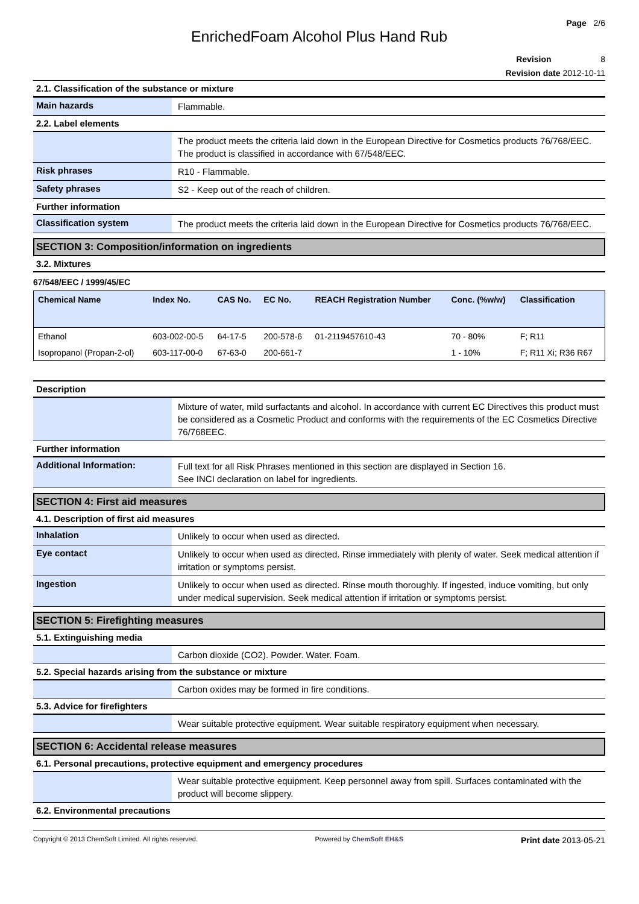Page 2/6
EnrichedFoam Alcohol Plus Hand Rub
Revision 8
Revision date 2012-10-11
2.1. Classification of the substance or mixture
Main hazards
Flammable.
2.2. Label elements
The product meets the criteria laid down in the European Directive for Cosmetics products 76/768/EEC.
The product is classified in accordance with 67/548/EEC.
Risk phrases
R10 - Flammable.
Safety phrases
S2 - Keep out of the reach of children.
Further information
Classification system
The product meets the criteria laid down in the European Directive for Cosmetics products 76/768/EEC.
SECTION 3: Composition/information on ingredients
3.2. Mixtures
67/548/EEC / 1999/45/EC
| Chemical Name | Index No. | CAS No. | EC No. | REACH Registration Number | Conc. (%w/w) | Classification |
| --- | --- | --- | --- | --- | --- | --- |
| Ethanol | 603-002-00-5 | 64-17-5 | 200-578-6 | 01-2119457610-43 | 70 - 80% | F; R11 |
| Isopropanol (Propan-2-ol) | 603-117-00-0 | 67-63-0 | 200-661-7 | | 1 - 10% | F; R11 Xi; R36 R67 |
Description
Mixture of water, mild surfactants and alcohol. In accordance with current EC Directives this product must be considered as a Cosmetic Product and conforms with the requirements of the EC Cosmetics Directive 76/768EEC.
Further information
Additional Information:
Full text for all Risk Phrases mentioned in this section are displayed in Section 16.
See INCI declaration on label for ingredients.
SECTION 4: First aid measures
4.1. Description of first aid measures
Inhalation
Unlikely to occur when used as directed.
Eye contact
Unlikely to occur when used as directed. Rinse immediately with plenty of water. Seek medical attention if irritation or symptoms persist.
Ingestion
Unlikely to occur when used as directed. Rinse mouth thoroughly. If ingested, induce vomiting, but only under medical supervision. Seek medical attention if irritation or symptoms persist.
SECTION 5: Firefighting measures
5.1. Extinguishing media
Carbon dioxide (CO2). Powder. Water. Foam.
5.2. Special hazards arising from the substance or mixture
Carbon oxides may be formed in fire conditions.
5.3. Advice for firefighters
Wear suitable protective equipment. Wear suitable respiratory equipment when necessary.
SECTION 6: Accidental release measures
6.1. Personal precautions, protective equipment and emergency procedures
Wear suitable protective equipment. Keep personnel away from spill. Surfaces contaminated with the product will become slippery.
6.2. Environmental precautions
Copyright © 2013 ChemSoft Limited. All rights reserved. Powered by ChemSoft EH&S Print date 2013-05-21